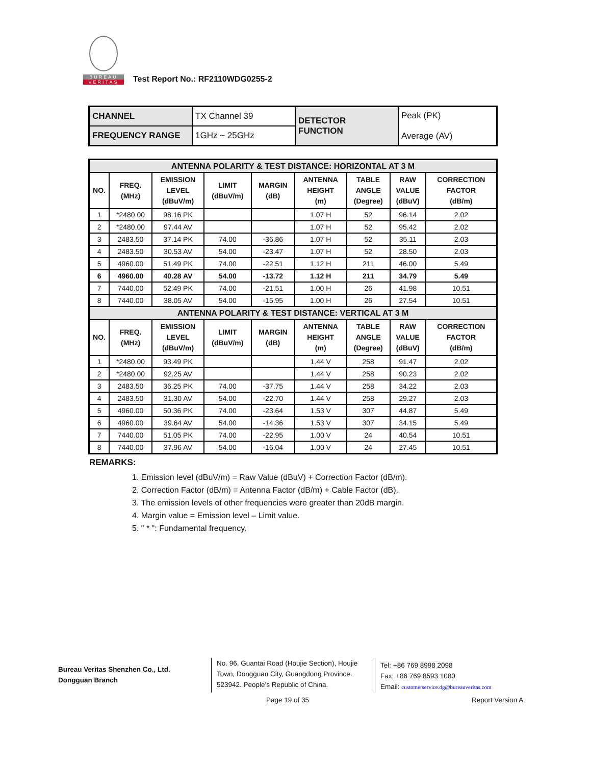BUREAU
VERITAS
Test Report No.: RF2110WDG0255-2
| CHANNEL | TX Channel 39 | DETECTOR FUNCTION | Peak (PK) Average (AV) |
| FREQUENCY RANGE | 1GHz ~ 25GHz | | |
| ANTENNA POLARITY & TEST DISTANCE: HORIZONTAL AT 3 M | | | | | | | | |
| NO. | FREQ. (MHz) | EMISSION LEVEL (dBuV/m) | LIMIT (dBuV/m) | MARGIN (dB) | ANTENNA HEIGHT (m) | TABLE ANGLE (Degree) | RAW VALUE (dBuV) | CORRECTION FACTOR (dB/m) |
| 1 | *2480.00 | 98.16 PK | | | 1.07 H | 52 | 96.14 | 2.02 |
| 2 | *2480.00 | 97.44 AV | | | 1.07 H | 52 | 95.42 | 2.02 |
| 3 | 2483.50 | 37.14 PK | 74.00 | -36.86 | 1.07 H | 52 | 35.11 | 2.03 |
| 4 | 2483.50 | 30.53 AV | 54.00 | -23.47 | 1.07 H | 52 | 28.50 | 2.03 |
| 5 | 4960.00 | 51.49 PK | 74.00 | -22.51 | 1.12 H | 211 | 46.00 | 5.49 |
| 6 | 4960.00 | 40.28 AV | 54.00 | -13.72 | 1.12 H | 211 | 34.79 | 5.49 |
| 7 | 7440.00 | 52.49 PK | 74.00 | -21.51 | 1.00 H | 26 | 41.98 | 10.51 |
| 8 | 7440.00 | 38.05 AV | 54.00 | -15.95 | 1.00 H | 26 | 27.54 | 10.51 |
| ANTENNA POLARITY & TEST DISTANCE: VERTICAL AT 3 M | | | | | | | | |
| NO. | FREQ. (MHz) | EMISSION LEVEL (dBuV/m) | LIMIT (dBuV/m) | MARGIN (dB) | ANTENNA HEIGHT (m) | TABLE ANGLE (Degree) | RAW VALUE (dBuV) | CORRECTION FACTOR (dB/m) |
| 1 | *2480.00 | 93.49 PK | | | 1.44 V | 258 | 91.47 | 2.02 |
| 2 | *2480.00 | 92.25 AV | | | 1.44 V | 258 | 90.23 | 2.02 |
| 3 | 2483.50 | 36.25 PK | 74.00 | -37.75 | 1.44 V | 258 | 34.22 | 2.03 |
| 4 | 2483.50 | 31.30 AV | 54.00 | -22.70 | 1.44 V | 258 | 29.27 | 2.03 |
| 5 | 4960.00 | 50.36 PK | 74.00 | -23.64 | 1.53 V | 307 | 44.87 | 5.49 |
| 6 | 4960.00 | 39.64 AV | 54.00 | -14.36 | 1.53 V | 307 | 34.15 | 5.49 |
| 7 | 7440.00 | 51.05 PK | 74.00 | -22.95 | 1.00 V | 24 | 40.54 | 10.51 |
| 8 | 7440.00 | 37.96 AV | 54.00 | -16.04 | 1.00 V | 24 | 27.45 | 10.51 |
REMARKS:
1. Emission level (dBuV/m) = Raw Value (dBuV) + Correction Factor (dB/m).
2. Correction Factor (dB/m) = Antenna Factor (dB/m) + Cable Factor (dB).
3. The emission levels of other frequencies were greater than 20dB margin.
4. Margin value = Emission level – Limit value.
5. " * ": Fundamental frequency.
Bureau Veritas Shenzhen Co., Ltd.
Dongguan Branch
No. 96, Guantai Road (Houjie Section), Houjie Town, Dongguan City, Guangdong Province. 523942. People’s Republic of China.
Tel: +86 769 8998 2098
Fax: +86 769 8593 1080
Email: customerservice.dg@bureauveritas.com
Page 19 of 35 Report Version A